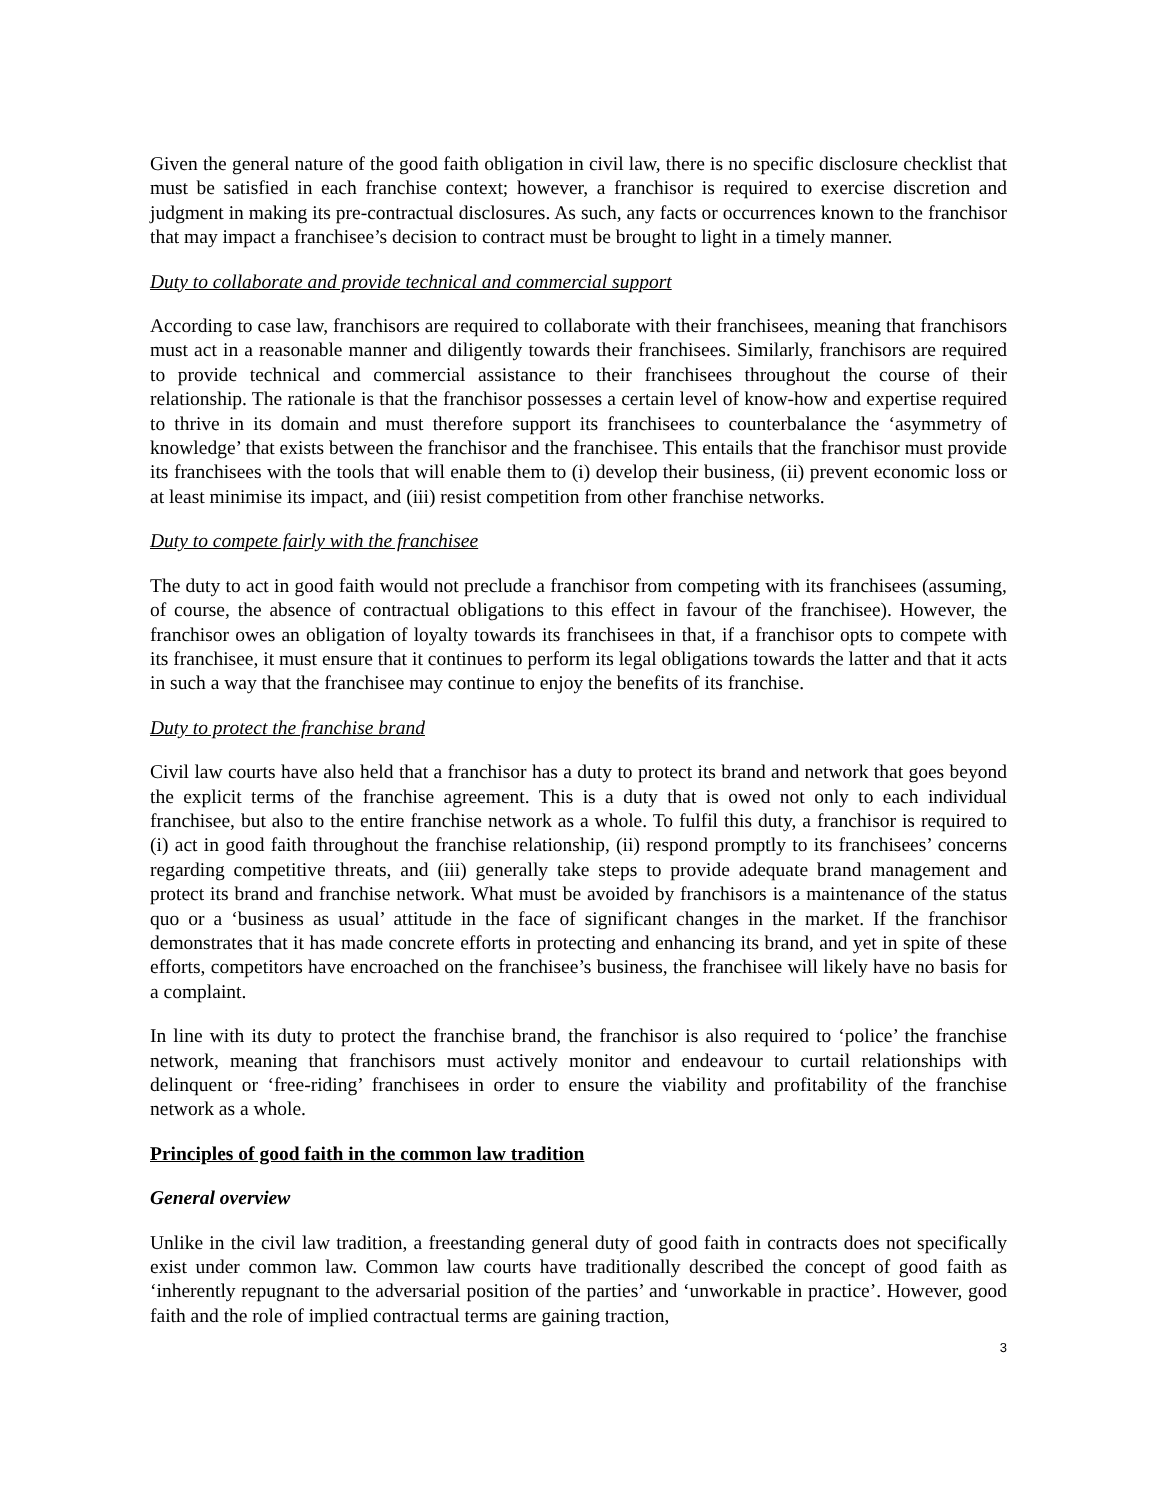Given the general nature of the good faith obligation in civil law, there is no specific disclosure checklist that must be satisfied in each franchise context; however, a franchisor is required to exercise discretion and judgment in making its pre-contractual disclosures. As such, any facts or occurrences known to the franchisor that may impact a franchisee’s decision to contract must be brought to light in a timely manner.
Duty to collaborate and provide technical and commercial support
According to case law, franchisors are required to collaborate with their franchisees, meaning that franchisors must act in a reasonable manner and diligently towards their franchisees. Similarly, franchisors are required to provide technical and commercial assistance to their franchisees throughout the course of their relationship. The rationale is that the franchisor possesses a certain level of know-how and expertise required to thrive in its domain and must therefore support its franchisees to counterbalance the ‘asymmetry of knowledge’ that exists between the franchisor and the franchisee. This entails that the franchisor must provide its franchisees with the tools that will enable them to (i) develop their business, (ii) prevent economic loss or at least minimise its impact, and (iii) resist competition from other franchise networks.
Duty to compete fairly with the franchisee
The duty to act in good faith would not preclude a franchisor from competing with its franchisees (assuming, of course, the absence of contractual obligations to this effect in favour of the franchisee). However, the franchisor owes an obligation of loyalty towards its franchisees in that, if a franchisor opts to compete with its franchisee, it must ensure that it continues to perform its legal obligations towards the latter and that it acts in such a way that the franchisee may continue to enjoy the benefits of its franchise.
Duty to protect the franchise brand
Civil law courts have also held that a franchisor has a duty to protect its brand and network that goes beyond the explicit terms of the franchise agreement. This is a duty that is owed not only to each individual franchisee, but also to the entire franchise network as a whole. To fulfil this duty, a franchisor is required to (i) act in good faith throughout the franchise relationship, (ii) respond promptly to its franchisees’ concerns regarding competitive threats, and (iii) generally take steps to provide adequate brand management and protect its brand and franchise network. What must be avoided by franchisors is a maintenance of the status quo or a ‘business as usual’ attitude in the face of significant changes in the market. If the franchisor demonstrates that it has made concrete efforts in protecting and enhancing its brand, and yet in spite of these efforts, competitors have encroached on the franchisee’s business, the franchisee will likely have no basis for a complaint.
In line with its duty to protect the franchise brand, the franchisor is also required to ‘police’ the franchise network, meaning that franchisors must actively monitor and endeavour to curtail relationships with delinquent or ‘free-riding’ franchisees in order to ensure the viability and profitability of the franchise network as a whole.
Principles of good faith in the common law tradition
General overview
Unlike in the civil law tradition, a freestanding general duty of good faith in contracts does not specifically exist under common law. Common law courts have traditionally described the concept of good faith as ‘inherently repugnant to the adversarial position of the parties’ and ‘unworkable in practice’. However, good faith and the role of implied contractual terms are gaining traction,
3